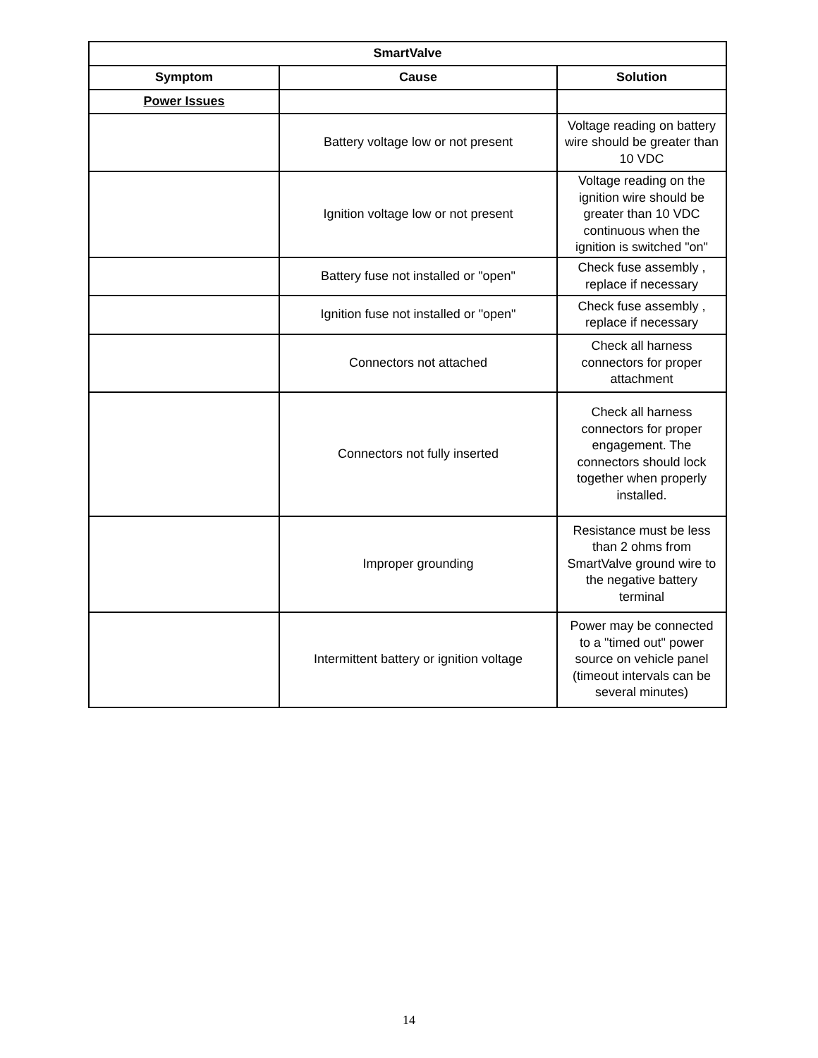| SmartValve | | |
| --- | --- | --- |
| Symptom | Cause | Solution |
| Power Issues | | |
| | Battery voltage low or not present | Voltage reading on battery wire should be greater than 10 VDC |
| | Ignition voltage low or not present | Voltage reading on the ignition wire should be greater than 10 VDC continuous when the ignition is switched "on" |
| | Battery fuse not installed or "open" | Check fuse assembly , replace if necessary |
| | Ignition fuse not installed or "open" | Check fuse assembly , replace if necessary |
| | Connectors not attached | Check all harness connectors for proper attachment |
| | Connectors not fully inserted | Check all harness connectors for proper engagement. The connectors should lock together when properly installed. |
| | Improper grounding | Resistance must be less than 2 ohms from SmartValve ground wire to the negative battery terminal |
| | Intermittent battery or ignition voltage | Power may be connected to a "timed out" power source on vehicle panel (timeout intervals can be several minutes) |
14